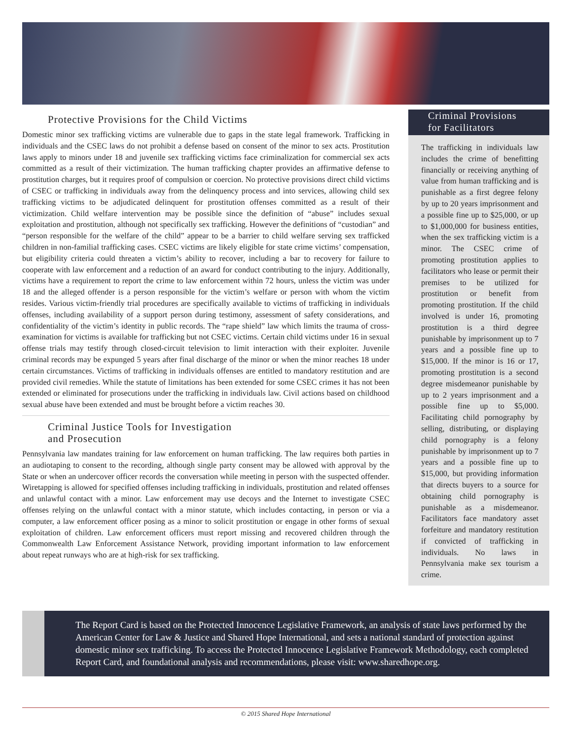Protective Provisions for the Child Victims
Domestic minor sex trafficking victims are vulnerable due to gaps in the state legal framework. Trafficking in individuals and the CSEC laws do not prohibit a defense based on consent of the minor to sex acts. Prostitution laws apply to minors under 18 and juvenile sex trafficking victims face criminalization for commercial sex acts committed as a result of their victimization. The human trafficking chapter provides an affirmative defense to prostitution charges, but it requires proof of compulsion or coercion. No protective provisions direct child victims of CSEC or trafficking in individuals away from the delinquency process and into services, allowing child sex trafficking victims to be adjudicated delinquent for prostitution offenses committed as a result of their victimization. Child welfare intervention may be possible since the definition of “abuse” includes sexual exploitation and prostitution, although not specifically sex trafficking. However the definitions of “custodian” and “person responsible for the welfare of the child” appear to be a barrier to child welfare serving sex trafficked children in non-familial trafficking cases. CSEC victims are likely eligible for state crime victims’ compensation, but eligibility criteria could threaten a victim’s ability to recover, including a bar to recovery for failure to cooperate with law enforcement and a reduction of an award for conduct contributing to the injury. Additionally, victims have a requirement to report the crime to law enforcement within 72 hours, unless the victim was under 18 and the alleged offender is a person responsible for the victim’s welfare or person with whom the victim resides. Various victim-friendly trial procedures are specifically available to victims of trafficking in individuals offenses, including availability of a support person during testimony, assessment of safety considerations, and confidentiality of the victim’s identity in public records. The “rape shield” law which limits the trauma of cross-examination for victims is available for trafficking but not CSEC victims. Certain child victims under 16 in sexual offense trials may testify through closed-circuit television to limit interaction with their exploiter. Juvenile criminal records may be expunged 5 years after final discharge of the minor or when the minor reaches 18 under certain circumstances. Victims of trafficking in individuals offenses are entitled to mandatory restitution and are provided civil remedies. While the statute of limitations has been extended for some CSEC crimes it has not been extended or eliminated for prosecutions under the trafficking in individuals law. Civil actions based on childhood sexual abuse have been extended and must be brought before a victim reaches 30.
Criminal Justice Tools for Investigation
and Prosecution
Pennsylvania law mandates training for law enforcement on human trafficking. The law requires both parties in an audiotaping to consent to the recording, although single party consent may be allowed with approval by the State or when an undercover officer records the conversation while meeting in person with the suspected offender. Wiretapping is allowed for specified offenses including trafficking in individuals, prostitution and related offenses and unlawful contact with a minor. Law enforcement may use decoys and the Internet to investigate CSEC offenses relying on the unlawful contact with a minor statute, which includes contacting, in person or via a computer, a law enforcement officer posing as a minor to solicit prostitution or engage in other forms of sexual exploitation of children. Law enforcement officers must report missing and recovered children through the Commonwealth Law Enforcement Assistance Network, providing important information to law enforcement about repeat runways who are at high-risk for sex trafficking.
Criminal Provisions
for Facilitators
The trafficking in individuals law includes the crime of benefitting financially or receiving anything of value from human trafficking and is punishable as a first degree felony by up to 20 years imprisonment and a possible fine up to $25,000, or up to $1,000,000 for business entities, when the sex trafficking victim is a minor. The CSEC crime of promoting prostitution applies to facilitators who lease or permit their premises to be utilized for prostitution or benefit from promoting prostitution. If the child involved is under 16, promoting prostitution is a third degree punishable by imprisonment up to 7 years and a possible fine up to $15,000. If the minor is 16 or 17, promoting prostitution is a second degree misdemeanor punishable by up to 2 years imprisonment and a possible fine up to $5,000. Facilitating child pornography by selling, distributing, or displaying child pornography is a felony punishable by imprisonment up to 7 years and a possible fine up to $15,000, but providing information that directs buyers to a source for obtaining child pornography is punishable as a misdemeanor. Facilitators face mandatory asset forfeiture and mandatory restitution if convicted of trafficking in individuals. No laws in Pennsylvania make sex tourism a crime.
The Report Card is based on the Protected Innocence Legislative Framework, an analysis of state laws performed by the American Center for Law & Justice and Shared Hope International, and sets a national standard of protection against domestic minor sex trafficking. To access the Protected Innocence Legislative Framework Methodology, each completed Report Card, and foundational analysis and recommendations, please visit: www.sharedhope.org.
© 2015 Shared Hope International